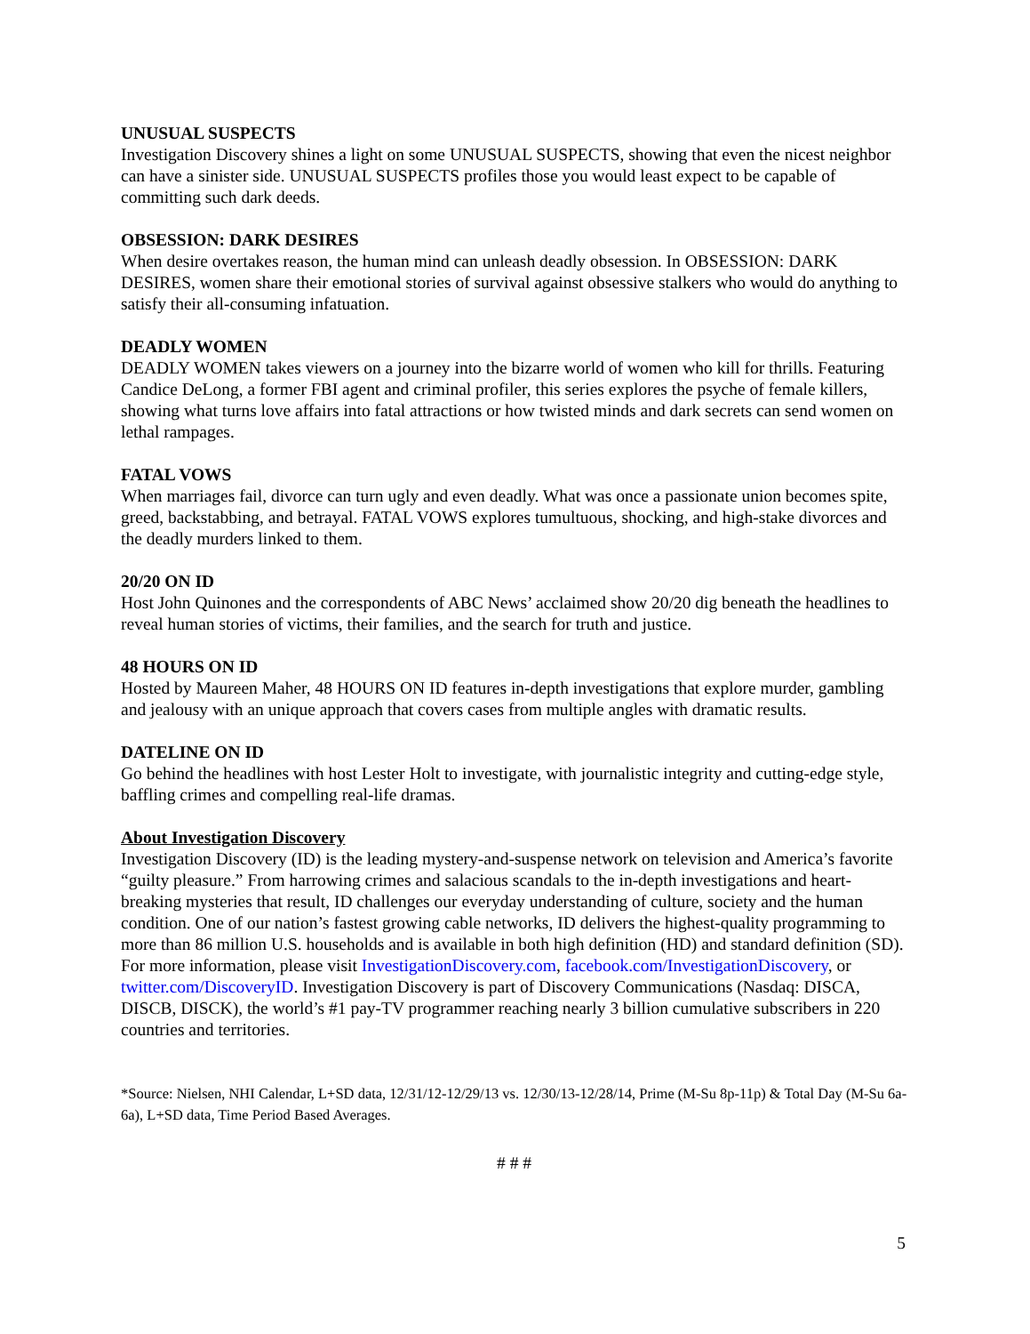UNUSUAL SUSPECTS
Investigation Discovery shines a light on some UNUSUAL SUSPECTS, showing that even the nicest neighbor can have a sinister side. UNUSUAL SUSPECTS profiles those you would least expect to be capable of committing such dark deeds.
OBSESSION: DARK DESIRES
When desire overtakes reason, the human mind can unleash deadly obsession. In OBSESSION: DARK DESIRES, women share their emotional stories of survival against obsessive stalkers who would do anything to satisfy their all-consuming infatuation.
DEADLY WOMEN
DEADLY WOMEN takes viewers on a journey into the bizarre world of women who kill for thrills. Featuring Candice DeLong, a former FBI agent and criminal profiler, this series explores the psyche of female killers, showing what turns love affairs into fatal attractions or how twisted minds and dark secrets can send women on lethal rampages.
FATAL VOWS
When marriages fail, divorce can turn ugly and even deadly. What was once a passionate union becomes spite, greed, backstabbing, and betrayal. FATAL VOWS explores tumultuous, shocking, and high-stake divorces and the deadly murders linked to them.
20/20 ON ID
Host John Quinones and the correspondents of ABC News’ acclaimed show 20/20 dig beneath the headlines to reveal human stories of victims, their families, and the search for truth and justice.
48 HOURS ON ID
Hosted by Maureen Maher, 48 HOURS ON ID features in-depth investigations that explore murder, gambling and jealousy with an unique approach that covers cases from multiple angles with dramatic results.
DATELINE ON ID
Go behind the headlines with host Lester Holt to investigate, with journalistic integrity and cutting-edge style, baffling crimes and compelling real-life dramas.
About Investigation Discovery
Investigation Discovery (ID) is the leading mystery-and-suspense network on television and America’s favorite “guilty pleasure.” From harrowing crimes and salacious scandals to the in-depth investigations and heart-breaking mysteries that result, ID challenges our everyday understanding of culture, society and the human condition. One of our nation’s fastest growing cable networks, ID delivers the highest-quality programming to more than 86 million U.S. households and is available in both high definition (HD) and standard definition (SD). For more information, please visit InvestigationDiscovery.com, facebook.com/InvestigationDiscovery, or twitter.com/DiscoveryID. Investigation Discovery is part of Discovery Communications (Nasdaq: DISCA, DISCB, DISCK), the world’s #1 pay-TV programmer reaching nearly 3 billion cumulative subscribers in 220 countries and territories.
*Source: Nielsen, NHI Calendar, L+SD data, 12/31/12-12/29/13 vs. 12/30/13-12/28/14, Prime (M-Su 8p-11p) & Total Day (M-Su 6a-6a), L+SD data, Time Period Based Averages.
# # #
5